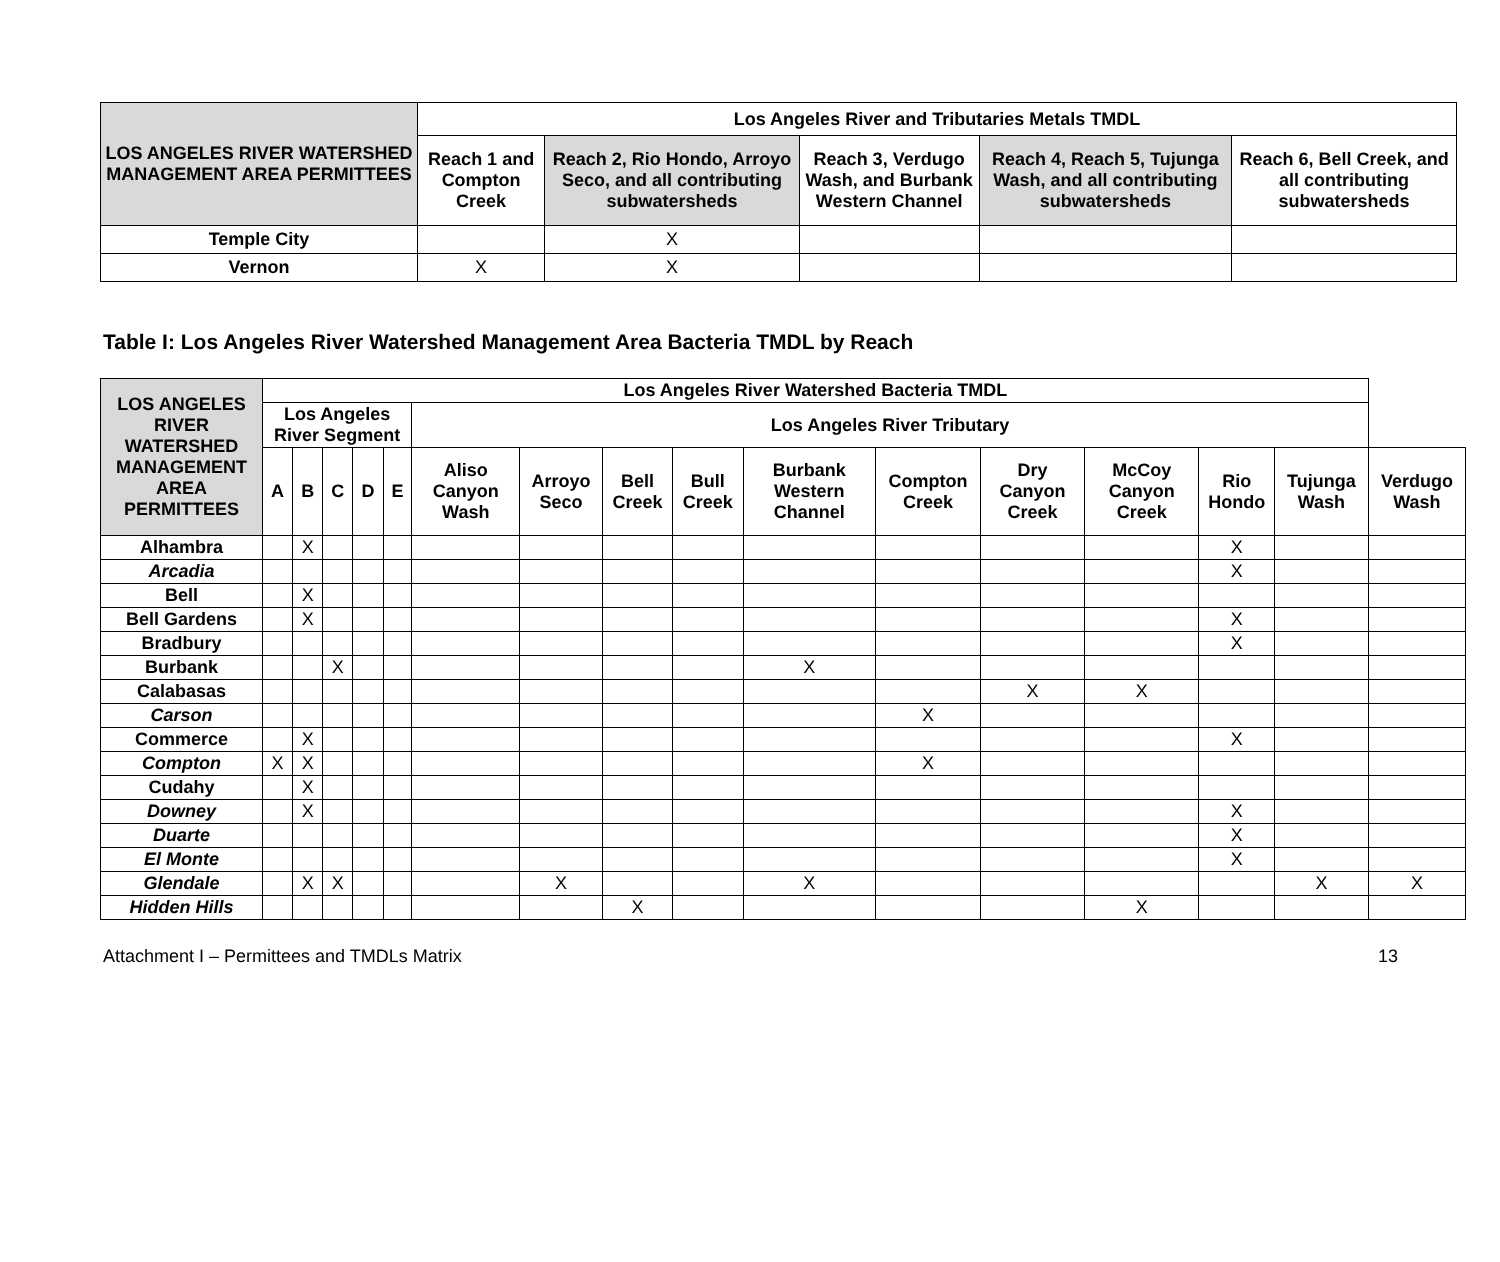| LOS ANGELES RIVER WATERSHED MANAGEMENT AREA PERMITTEES | Los Angeles River and Tributaries Metals TMDL | | | | |
| --- | --- | --- | --- | --- | --- |
| | Reach 1 and Compton Creek | Reach 2, Rio Hondo, Arroyo Seco, and all contributing subwatersheds | Reach 3, Verdugo Wash, and Burbank Western Channel | Reach 4, Reach 5, Tujunga Wash, and all contributing subwatersheds | Reach 6, Bell Creek, and all contributing subwatersheds |
| Temple City | | X | | | |
| Vernon | X | X | | | |
Table I: Los Angeles River Watershed Management Area Bacteria TMDL by Reach
| LOS ANGELES RIVER WATERSHED MANAGEMENT AREA PERMITTEES | Los Angeles River Watershed Bacteria TMDL | | | | | | | | | | | | | | | |
| --- | --- | --- | --- | --- | --- | --- | --- | --- | --- | --- | --- | --- | --- | --- | --- | --- |
| | Los Angeles River Segment | | | | | Los Angeles River Tributary | | | | | | | | | | |
| | A | B | C | D | E | Aliso Canyon Wash | Arroyo Seco | Bell Creek | Bull Creek | Burbank Western Channel | Compton Creek | Dry Canyon Creek | McCoy Canyon Creek | Rio Hondo | Tujunga Wash | Verdugo Wash |
| Alhambra | | X | | | | | | | | | | | | X | | |
| Arcadia | | | | | | | | | | | | | | X | | |
| Bell | | X | | | | | | | | | | | | | | |
| Bell Gardens | | X | | | | | | | | | | | | X | | |
| Bradbury | | | | | | | | | | | | | | X | | |
| Burbank | | | X | | | | | | | X | | | | | | |
| Calabasas | | | | | | | | | | | | X | X | | | |
| Carson | | | | | | | | | | | X | | | | | |
| Commerce | | X | | | | | | | | | | | | X | | |
| Compton | X | X | | | | | | | | | X | | | | | |
| Cudahy | | X | | | | | | | | | | | | | | |
| Downey | | X | | | | | | | | | | | | X | | |
| Duarte | | | | | | | | | | | | | | X | | |
| El Monte | | | | | | | | | | | | | | X | | |
| Glendale | | X | X | | | | X | | | X | | | | | X | X |
| Hidden Hills | | | | | | | | X | | | | | X | | | |
Attachment I – Permittees and TMDLs Matrix 13